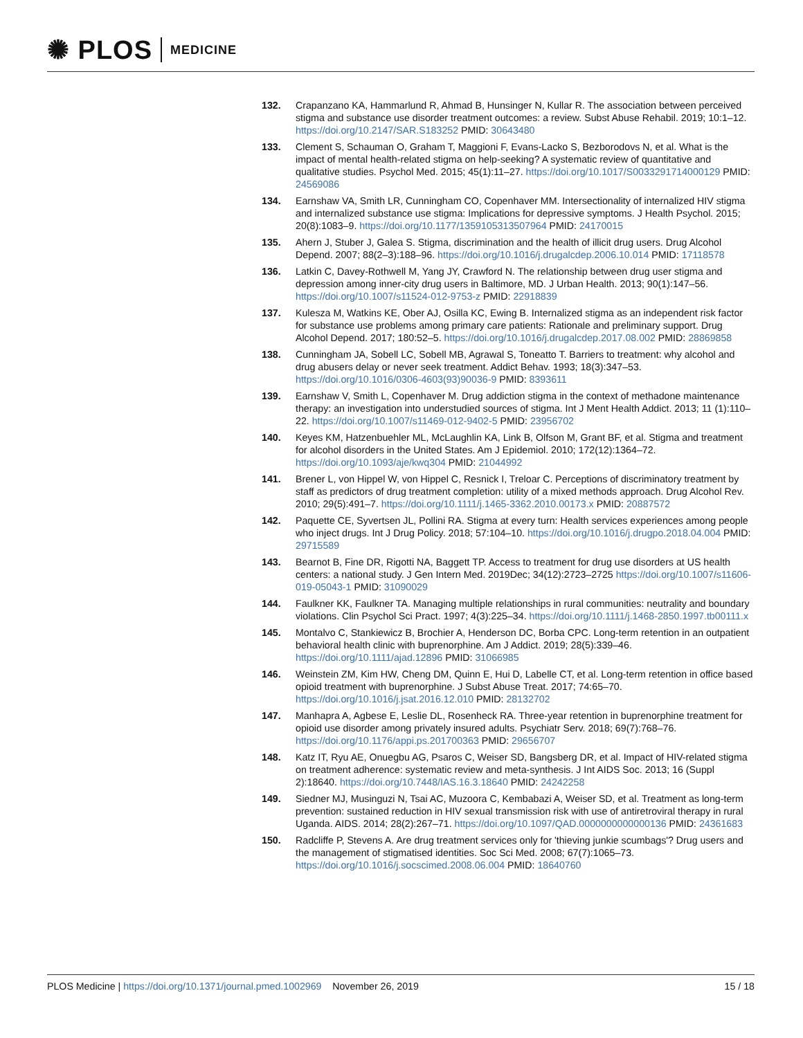✺ PLOS MEDICINE
132. Crapanzano KA, Hammarlund R, Ahmad B, Hunsinger N, Kullar R. The association between perceived stigma and substance use disorder treatment outcomes: a review. Subst Abuse Rehabil. 2019; 10:1–12. https://doi.org/10.2147/SAR.S183252 PMID: 30643480
133. Clement S, Schauman O, Graham T, Maggioni F, Evans-Lacko S, Bezborodovs N, et al. What is the impact of mental health-related stigma on help-seeking? A systematic review of quantitative and qualitative studies. Psychol Med. 2015; 45(1):11–27. https://doi.org/10.1017/S0033291714000129 PMID: 24569086
134. Earnshaw VA, Smith LR, Cunningham CO, Copenhaver MM. Intersectionality of internalized HIV stigma and internalized substance use stigma: Implications for depressive symptoms. J Health Psychol. 2015; 20(8):1083–9. https://doi.org/10.1177/1359105313507964 PMID: 24170015
135. Ahern J, Stuber J, Galea S. Stigma, discrimination and the health of illicit drug users. Drug Alcohol Depend. 2007; 88(2–3):188–96. https://doi.org/10.1016/j.drugalcdep.2006.10.014 PMID: 17118578
136. Latkin C, Davey-Rothwell M, Yang JY, Crawford N. The relationship between drug user stigma and depression among inner-city drug users in Baltimore, MD. J Urban Health. 2013; 90(1):147–56. https://doi.org/10.1007/s11524-012-9753-z PMID: 22918839
137. Kulesza M, Watkins KE, Ober AJ, Osilla KC, Ewing B. Internalized stigma as an independent risk factor for substance use problems among primary care patients: Rationale and preliminary support. Drug Alcohol Depend. 2017; 180:52–5. https://doi.org/10.1016/j.drugalcdep.2017.08.002 PMID: 28869858
138. Cunningham JA, Sobell LC, Sobell MB, Agrawal S, Toneatto T. Barriers to treatment: why alcohol and drug abusers delay or never seek treatment. Addict Behav. 1993; 18(3):347–53. https://doi.org/10.1016/0306-4603(93)90036-9 PMID: 8393611
139. Earnshaw V, Smith L, Copenhaver M. Drug addiction stigma in the context of methadone maintenance therapy: an investigation into understudied sources of stigma. Int J Ment Health Addict. 2013; 11 (1):110–22. https://doi.org/10.1007/s11469-012-9402-5 PMID: 23956702
140. Keyes KM, Hatzenbuehler ML, McLaughlin KA, Link B, Olfson M, Grant BF, et al. Stigma and treatment for alcohol disorders in the United States. Am J Epidemiol. 2010; 172(12):1364–72. https://doi.org/10.1093/aje/kwq304 PMID: 21044992
141. Brener L, von Hippel W, von Hippel C, Resnick I, Treloar C. Perceptions of discriminatory treatment by staff as predictors of drug treatment completion: utility of a mixed methods approach. Drug Alcohol Rev. 2010; 29(5):491–7. https://doi.org/10.1111/j.1465-3362.2010.00173.x PMID: 20887572
142. Paquette CE, Syvertsen JL, Pollini RA. Stigma at every turn: Health services experiences among people who inject drugs. Int J Drug Policy. 2018; 57:104–10. https://doi.org/10.1016/j.drugpo.2018.04.004 PMID: 29715589
143. Bearnot B, Fine DR, Rigotti NA, Baggett TP. Access to treatment for drug use disorders at US health centers: a national study. J Gen Intern Med. 2019Dec; 34(12):2723–2725 https://doi.org/10.1007/s11606-019-05043-1 PMID: 31090029
144. Faulkner KK, Faulkner TA. Managing multiple relationships in rural communities: neutrality and boundary violations. Clin Psychol Sci Pract. 1997; 4(3):225–34. https://doi.org/10.1111/j.1468-2850.1997.tb00111.x
145. Montalvo C, Stankiewicz B, Brochier A, Henderson DC, Borba CPC. Long-term retention in an outpatient behavioral health clinic with buprenorphine. Am J Addict. 2019; 28(5):339–46. https://doi.org/10.1111/ajad.12896 PMID: 31066985
146. Weinstein ZM, Kim HW, Cheng DM, Quinn E, Hui D, Labelle CT, et al. Long-term retention in office based opioid treatment with buprenorphine. J Subst Abuse Treat. 2017; 74:65–70. https://doi.org/10.1016/j.jsat.2016.12.010 PMID: 28132702
147. Manhapra A, Agbese E, Leslie DL, Rosenheck RA. Three-year retention in buprenorphine treatment for opioid use disorder among privately insured adults. Psychiatr Serv. 2018; 69(7):768–76. https://doi.org/10.1176/appi.ps.201700363 PMID: 29656707
148. Katz IT, Ryu AE, Onuegbu AG, Psaros C, Weiser SD, Bangsberg DR, et al. Impact of HIV-related stigma on treatment adherence: systematic review and meta-synthesis. J Int AIDS Soc. 2013; 16 (Suppl 2):18640. https://doi.org/10.7448/IAS.16.3.18640 PMID: 24242258
149. Siedner MJ, Musinguzi N, Tsai AC, Muzoora C, Kembabazi A, Weiser SD, et al. Treatment as long-term prevention: sustained reduction in HIV sexual transmission risk with use of antiretroviral therapy in rural Uganda. AIDS. 2014; 28(2):267–71. https://doi.org/10.1097/QAD.0000000000000136 PMID: 24361683
150. Radcliffe P, Stevens A. Are drug treatment services only for 'thieving junkie scumbags'? Drug users and the management of stigmatised identities. Soc Sci Med. 2008; 67(7):1065–73. https://doi.org/10.1016/j.socscimed.2008.06.004 PMID: 18640760
PLOS Medicine | https://doi.org/10.1371/journal.pmed.1002969 November 26, 2019 15 / 18